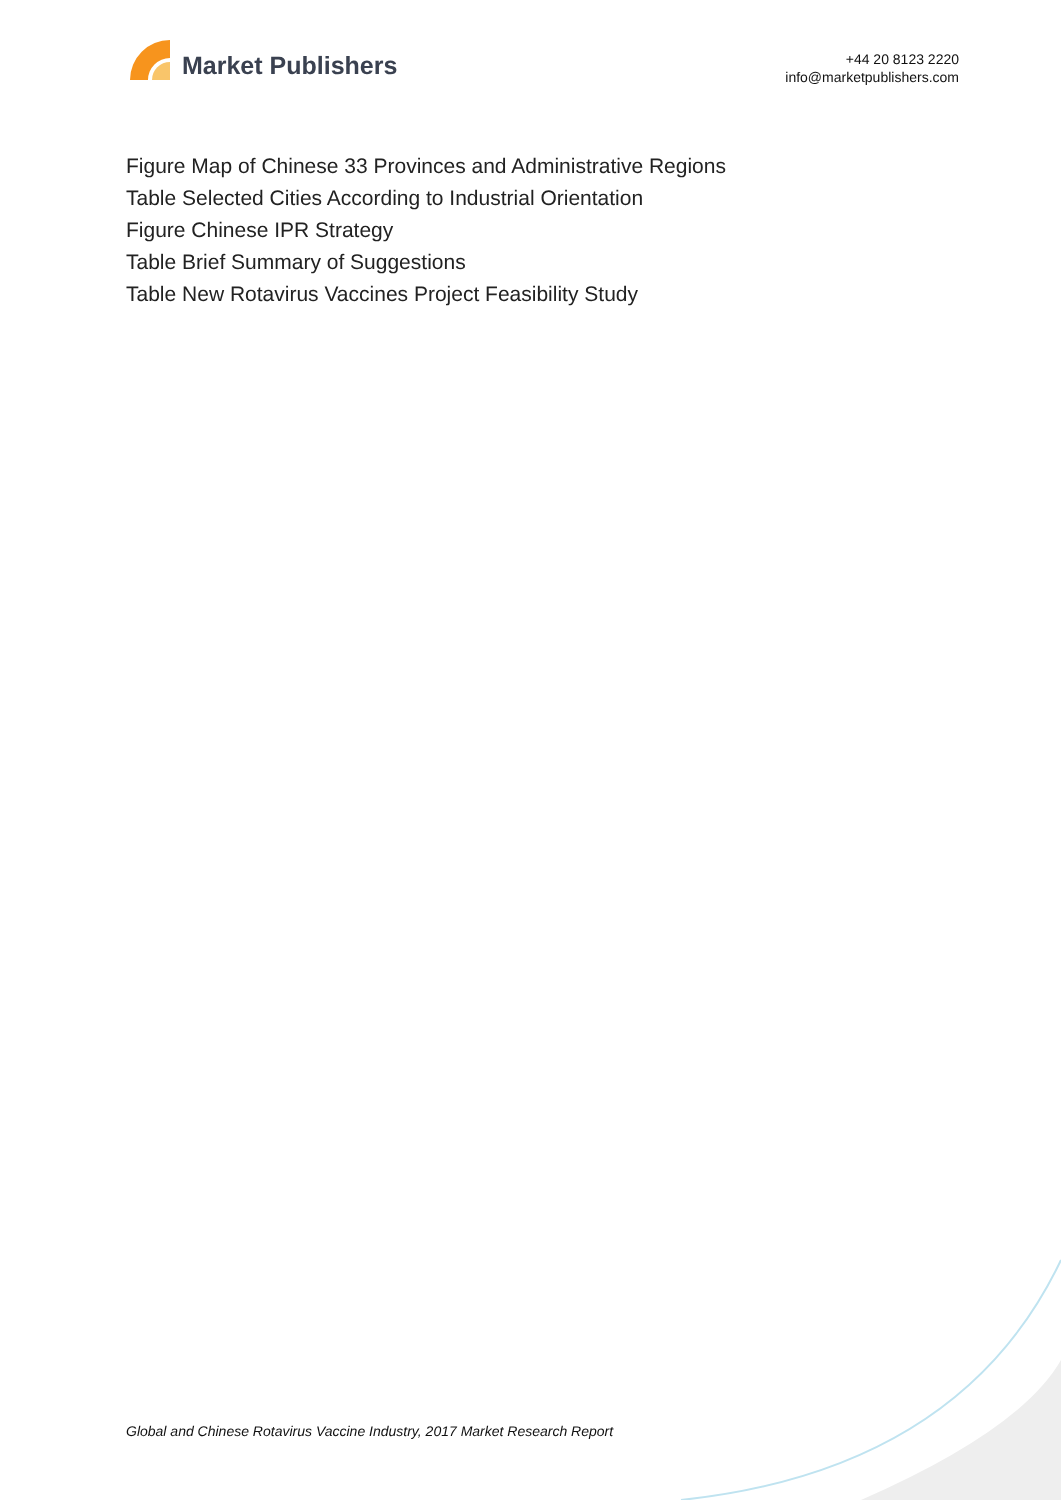Market Publishers
+44 20 8123 2220
info@marketpublishers.com
Figure Map of Chinese 33 Provinces and Administrative Regions
Table Selected Cities According to Industrial Orientation
Figure Chinese IPR Strategy
Table Brief Summary of Suggestions
Table New Rotavirus Vaccines Project Feasibility Study
Global and Chinese Rotavirus Vaccine Industry, 2017 Market Research Report